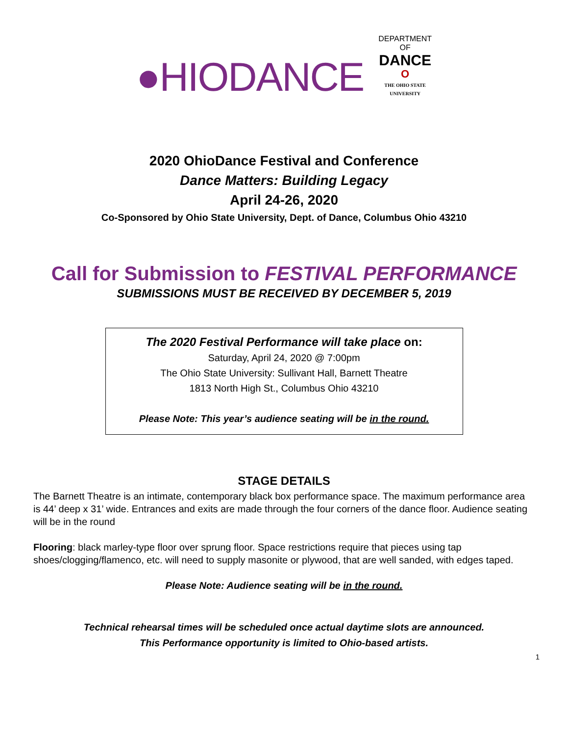●HIODANCE
DEPARTMENT
OF
DANCE
O
THE OHIO STATE
UNIVERSITY
2020 OhioDance Festival and Conference
Dance Matters: Building Legacy
April 24-26, 2020
Co-Sponsored by Ohio State University, Dept. of Dance, Columbus Ohio 43210
Call for Submission to FESTIVAL PERFORMANCE
SUBMISSIONS MUST BE RECEIVED BY DECEMBER 5, 2019
The 2020 Festival Performance will take place on:
Saturday, April 24, 2020 @ 7:00pm
The Ohio State University: Sullivant Hall, Barnett Theatre
1813 North High St., Columbus Ohio 43210
Please Note: This year’s audience seating will be in the round.
STAGE DETAILS
The Barnett Theatre is an intimate, contemporary black box performance space. The maximum performance area is 44’ deep x 31’ wide. Entrances and exits are made through the four corners of the dance floor. Audience seating will be in the round
Flooring: black marley-type floor over sprung floor. Space restrictions require that pieces using tap shoes/clogging/flamenco, etc. will need to supply masonite or plywood, that are well sanded, with edges taped.
Please Note: Audience seating will be in the round.
Technical rehearsal times will be scheduled once actual daytime slots are announced.
This Performance opportunity is limited to Ohio-based artists.
1